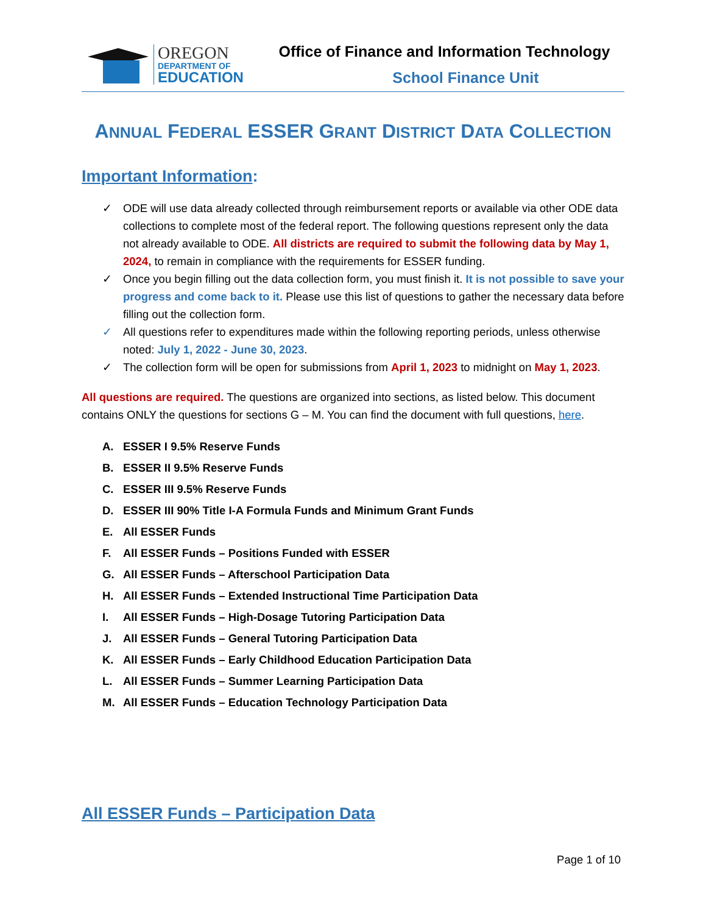OREGON
DEPARTMENT OF
EDUCATION
Office of Finance and Information Technology
School Finance Unit
ANNUAL FEDERAL ESSER GRANT DISTRICT DATA COLLECTION
Important Information:
✓ ODE will use data already collected through reimbursement reports or available via other ODE data collections to complete most of the federal report. The following questions represent only the data not already available to ODE. All districts are required to submit the following data by May 1, 2024, to remain in compliance with the requirements for ESSER funding.
✓ Once you begin filling out the data collection form, you must finish it. It is not possible to save your progress and come back to it. Please use this list of questions to gather the necessary data before filling out the collection form.
✓ All questions refer to expenditures made within the following reporting periods, unless otherwise noted: July 1, 2022 - June 30, 2023.
✓ The collection form will be open for submissions from April 1, 2023 to midnight on May 1, 2023.
All questions are required. The questions are organized into sections, as listed below. This document contains ONLY the questions for sections G – M. You can find the document with full questions, here.
A. ESSER I 9.5% Reserve Funds
B. ESSER II 9.5% Reserve Funds
C. ESSER III 9.5% Reserve Funds
D. ESSER III 90% Title I-A Formula Funds and Minimum Grant Funds
E. All ESSER Funds
F. All ESSER Funds – Positions Funded with ESSER
G. All ESSER Funds – Afterschool Participation Data
H. All ESSER Funds – Extended Instructional Time Participation Data
I. All ESSER Funds – High-Dosage Tutoring Participation Data
J. All ESSER Funds – General Tutoring Participation Data
K. All ESSER Funds – Early Childhood Education Participation Data
L. All ESSER Funds – Summer Learning Participation Data
M. All ESSER Funds – Education Technology Participation Data
All ESSER Funds – Participation Data
Page 1 of 10